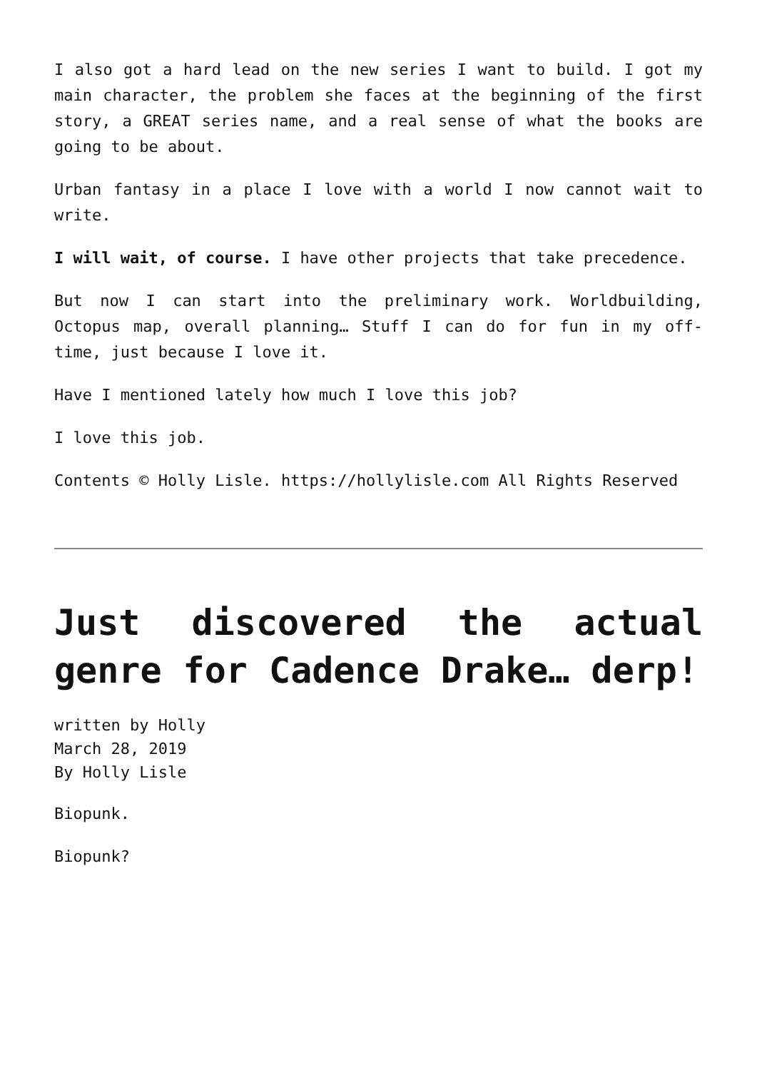I also got a hard lead on the new series I want to build. I got my main character, the problem she faces at the beginning of the first story, a GREAT series name, and a real sense of what the books are going to be about.
Urban fantasy in a place I love with a world I now cannot wait to write.
I will wait, of course. I have other projects that take precedence.
But now I can start into the preliminary work. Worldbuilding, Octopus map, overall planning… Stuff I can do for fun in my off-time, just because I love it.
Have I mentioned lately how much I love this job?
I love this job.
Contents © Holly Lisle. https://hollylisle.com All Rights Reserved
Just discovered the actual genre for Cadence Drake… derp!
written by Holly
March 28, 2019
By Holly Lisle
Biopunk.
Biopunk?